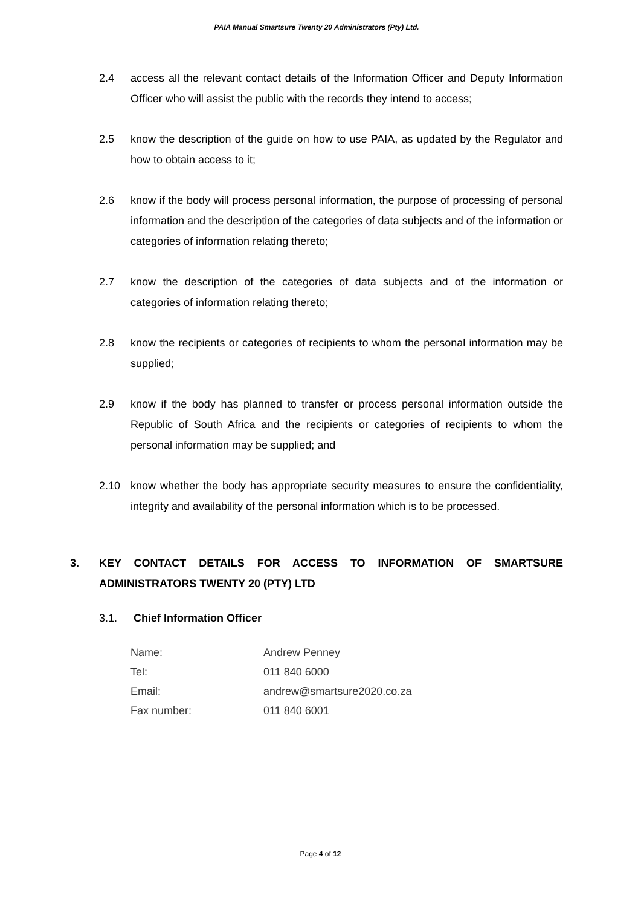PAIA Manual Smartsure Twenty 20 Administrators (Pty) Ltd.
2.4 access all the relevant contact details of the Information Officer and Deputy Information Officer who will assist the public with the records they intend to access;
2.5 know the description of the guide on how to use PAIA, as updated by the Regulator and how to obtain access to it;
2.6 know if the body will process personal information, the purpose of processing of personal information and the description of the categories of data subjects and of the information or categories of information relating thereto;
2.7 know the description of the categories of data subjects and of the information or categories of information relating thereto;
2.8 know the recipients or categories of recipients to whom the personal information may be supplied;
2.9 know if the body has planned to transfer or process personal information outside the Republic of South Africa and the recipients or categories of recipients to whom the personal information may be supplied; and
2.10 know whether the body has appropriate security measures to ensure the confidentiality, integrity and availability of the personal information which is to be processed.
3. KEY CONTACT DETAILS FOR ACCESS TO INFORMATION OF SMARTSURE ADMINISTRATORS TWENTY 20 (PTY) LTD
3.1. Chief Information Officer
| Name: | Andrew Penney |
| Tel: | 011 840 6000 |
| Email: | andrew@smartsure2020.co.za |
| Fax number: | 011 840 6001 |
Page 4 of 12